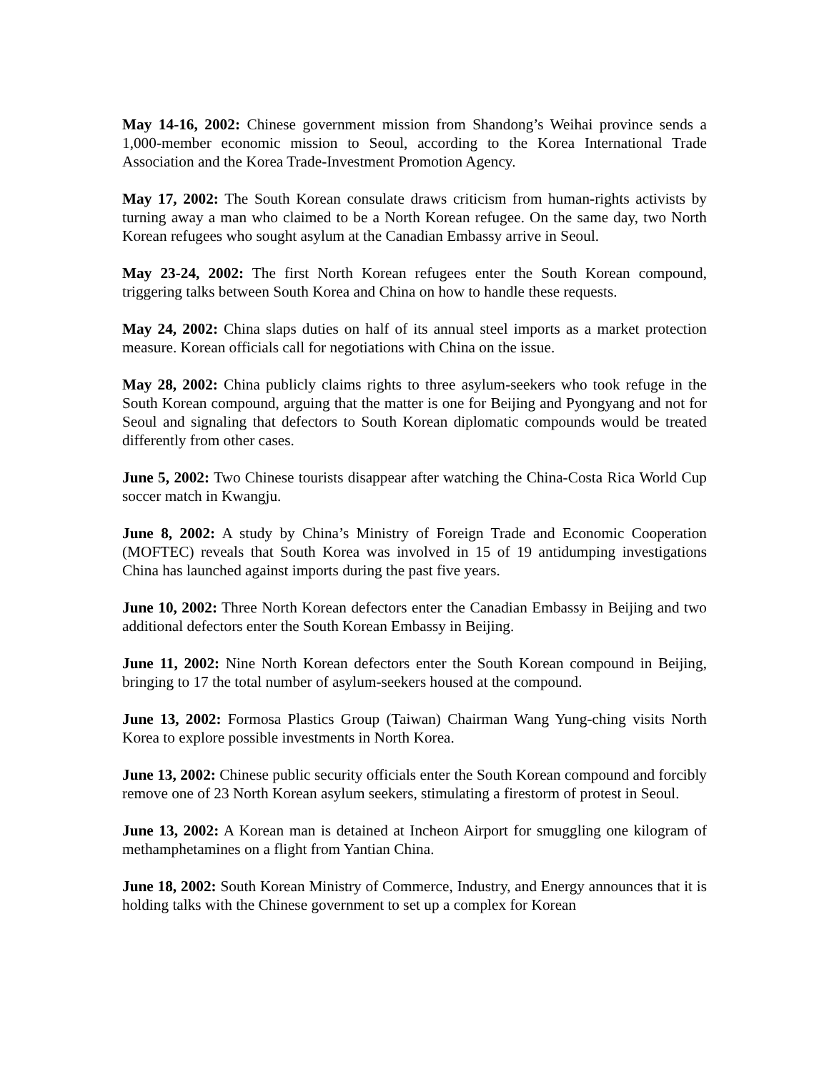May 14-16, 2002: Chinese government mission from Shandong’s Weihai province sends a 1,000-member economic mission to Seoul, according to the Korea International Trade Association and the Korea Trade-Investment Promotion Agency.
May 17, 2002: The South Korean consulate draws criticism from human-rights activists by turning away a man who claimed to be a North Korean refugee. On the same day, two North Korean refugees who sought asylum at the Canadian Embassy arrive in Seoul.
May 23-24, 2002: The first North Korean refugees enter the South Korean compound, triggering talks between South Korea and China on how to handle these requests.
May 24, 2002: China slaps duties on half of its annual steel imports as a market protection measure. Korean officials call for negotiations with China on the issue.
May 28, 2002: China publicly claims rights to three asylum-seekers who took refuge in the South Korean compound, arguing that the matter is one for Beijing and Pyongyang and not for Seoul and signaling that defectors to South Korean diplomatic compounds would be treated differently from other cases.
June 5, 2002: Two Chinese tourists disappear after watching the China-Costa Rica World Cup soccer match in Kwangju.
June 8, 2002: A study by China’s Ministry of Foreign Trade and Economic Cooperation (MOFTEC) reveals that South Korea was involved in 15 of 19 antidumping investigations China has launched against imports during the past five years.
June 10, 2002: Three North Korean defectors enter the Canadian Embassy in Beijing and two additional defectors enter the South Korean Embassy in Beijing.
June 11, 2002: Nine North Korean defectors enter the South Korean compound in Beijing, bringing to 17 the total number of asylum-seekers housed at the compound.
June 13, 2002: Formosa Plastics Group (Taiwan) Chairman Wang Yung-ching visits North Korea to explore possible investments in North Korea.
June 13, 2002: Chinese public security officials enter the South Korean compound and forcibly remove one of 23 North Korean asylum seekers, stimulating a firestorm of protest in Seoul.
June 13, 2002: A Korean man is detained at Incheon Airport for smuggling one kilogram of methamphetamines on a flight from Yantian China.
June 18, 2002: South Korean Ministry of Commerce, Industry, and Energy announces that it is holding talks with the Chinese government to set up a complex for Korean